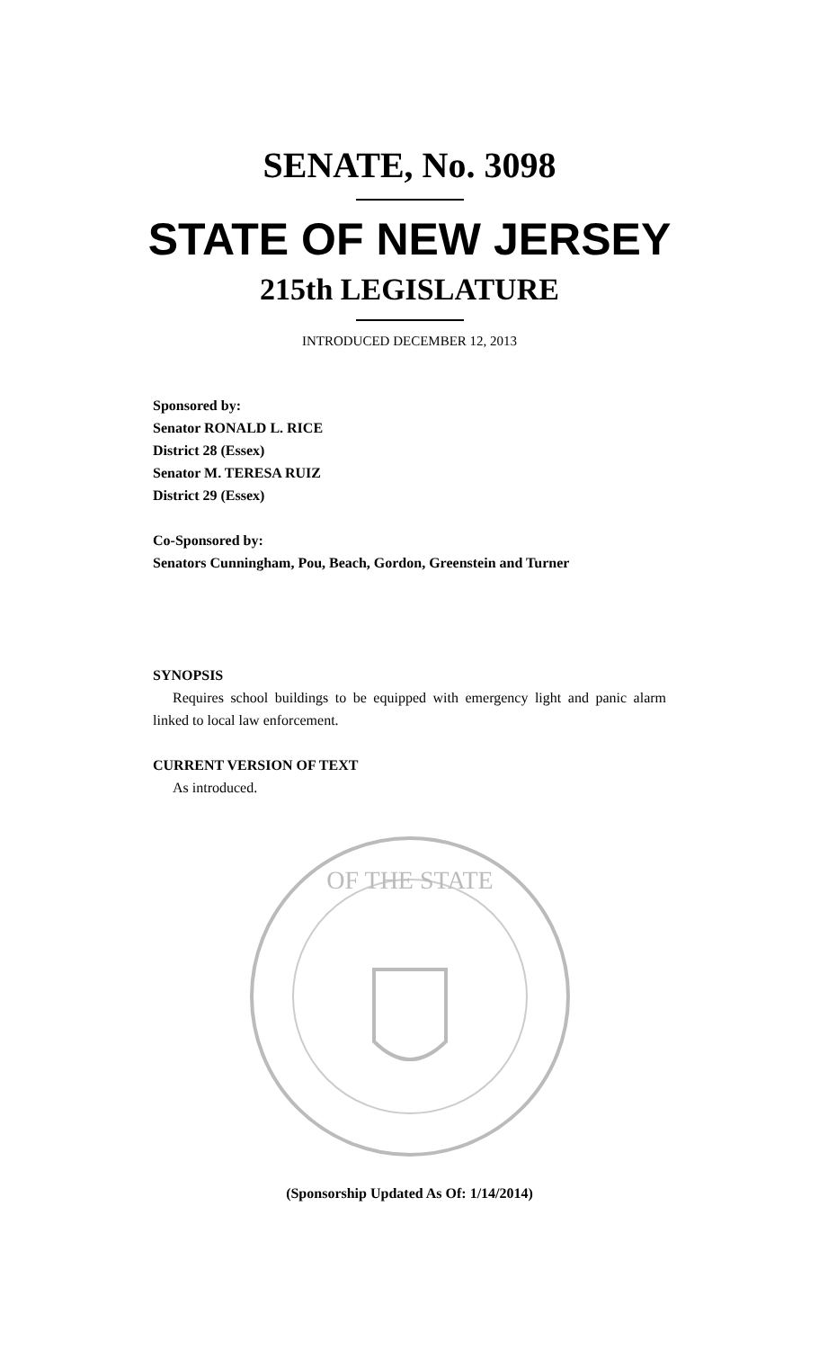SENATE, No. 3098
STATE OF NEW JERSEY
215th LEGISLATURE
INTRODUCED DECEMBER 12, 2013
Sponsored by:
Senator RONALD L. RICE
District 28 (Essex)
Senator M. TERESA RUIZ
District 29 (Essex)
Co-Sponsored by:
Senators Cunningham, Pou, Beach, Gordon, Greenstein and Turner
SYNOPSIS
Requires school buildings to be equipped with emergency light and panic alarm linked to local law enforcement.
CURRENT VERSION OF TEXT
As introduced.
OF THE STATE
(Sponsorship Updated As Of: 1/14/2014)